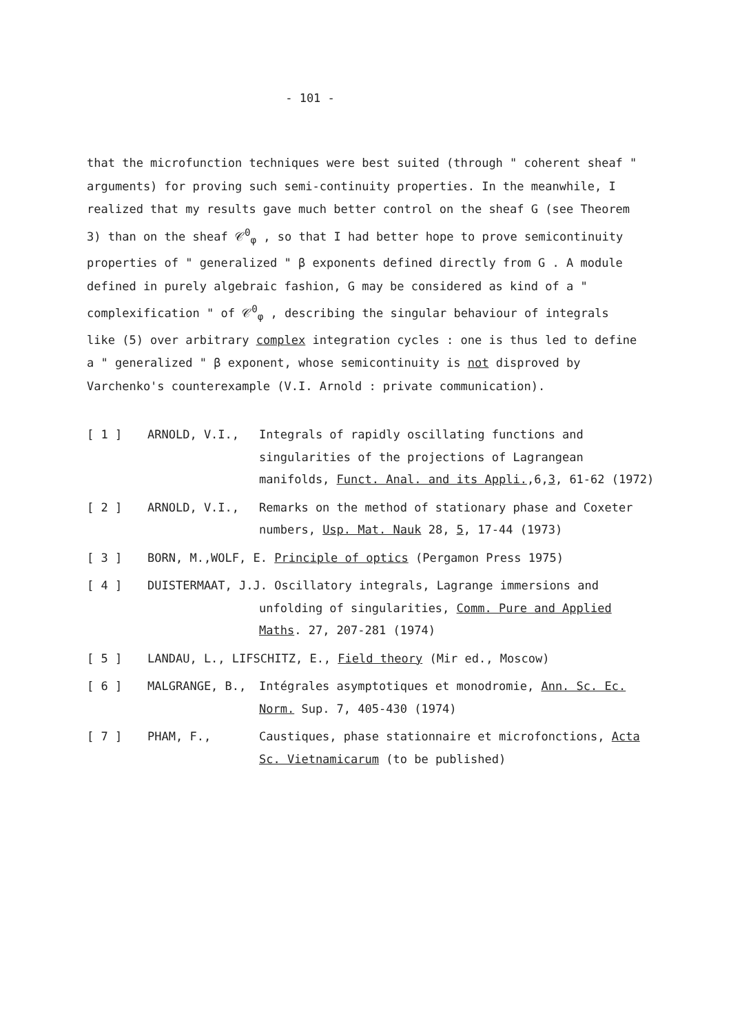- 101 -
that the microfunction techniques were best suited (through " coherent sheaf " arguments) for proving such semi-continuity properties. In the meanwhile, I realized that my results gave much better control on the sheaf G (see Theorem 3) than on the sheaf 𝒞<sup>0</sup><sub>φ</sub> , so that I had better hope to prove semicontinuity properties of " generalized " β exponents defined directly from G . A module defined in purely algebraic fashion, G may be considered as kind of a " complexification " of 𝒞<sup>0</sup><sub>φ</sub> , describing the singular behaviour of integrals like (5) over arbitrary complex integration cycles : one is thus led to define a " generalized " β exponent, whose semicontinuity is not disproved by Varchenko's counterexample (V.I. Arnold : private communication).
[ 1 ] ARNOLD, V.I., Integrals of rapidly oscillating functions and singularities of the projections of Lagrangean manifolds, Funct. Anal. and its Appli.,6,3, 61-62 (1972)
[ 2 ] ARNOLD, V.I., Remarks on the method of stationary phase and Coxeter numbers, Usp. Mat. Nauk 28, 5, 17-44 (1973)
[ 3 ] BORN, M.,WOLF, E. Principle of optics (Pergamon Press 1975)
[ 4 ] DUISTERMAAT, J.J. Oscillatory integrals, Lagrange immersions and
unfolding of singularities, Comm. Pure and Applied
Maths. 27, 207-281 (1974)
[ 5 ] LANDAU, L., LIFSCHITZ, E., Field theory (Mir ed., Moscow)
[ 6 ] MALGRANGE, B., Intégrales asymptotiques et monodromie, Ann. Sc. Ec. Norm. Sup. 7, 405-430 (1974)
[ 7 ] PHAM, F., Caustiques, phase stationnaire et microfonctions, Acta Sc. Vietnamicarum (to be published)